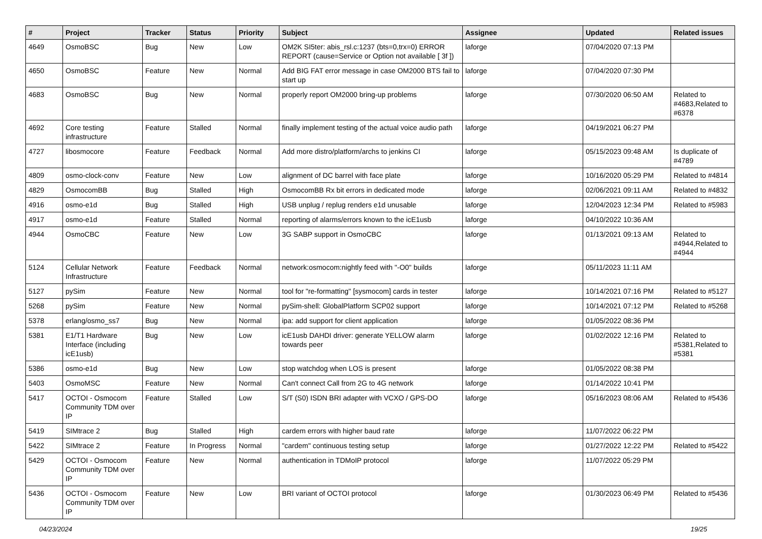| # | Project | Tracker | Status | Priority | Subject | Assignee | Updated | Related issues |
| --- | --- | --- | --- | --- | --- | --- | --- | --- |
| 4649 | OsmoBSC | Bug | New | Low | OM2K SI5ter: abis_rsl.c:1237 (bts=0,trx=0) ERROR REPORT (cause=Service or Option not available [ 3f ]) | laforge | 07/04/2020 07:13 PM | |
| 4650 | OsmoBSC | Feature | New | Normal | Add BIG FAT error message in case OM2000 BTS fail to start up | laforge | 07/04/2020 07:30 PM | |
| 4683 | OsmoBSC | Bug | New | Normal | properly report OM2000 bring-up problems | laforge | 07/30/2020 06:50 AM | Related to #4683,Related to #6378 |
| 4692 | Core testing infrastructure | Feature | Stalled | Normal | finally implement testing of the actual voice audio path | laforge | 04/19/2021 06:27 PM | |
| 4727 | libosmocore | Feature | Feedback | Normal | Add more distro/platform/archs to jenkins CI | laforge | 05/15/2023 09:48 AM | Is duplicate of #4789 |
| 4809 | osmo-clock-conv | Feature | New | Low | alignment of DC barrel with face plate | laforge | 10/16/2020 05:29 PM | Related to #4814 |
| 4829 | OsmocomBB | Bug | Stalled | High | OsmocomBB Rx bit errors in dedicated mode | laforge | 02/06/2021 09:11 AM | Related to #4832 |
| 4916 | osmo-e1d | Bug | Stalled | High | USB unplug / replug renders e1d unusable | laforge | 12/04/2023 12:34 PM | Related to #5983 |
| 4917 | osmo-e1d | Feature | Stalled | Normal | reporting of alarms/errors known to the icE1usb | laforge | 04/10/2022 10:36 AM | |
| 4944 | OsmoCBC | Feature | New | Low | 3G SABP support in OsmoCBC | laforge | 01/13/2021 09:13 AM | Related to #4944,Related to #4944 |
| 5124 | Cellular Network Infrastructure | Feature | Feedback | Normal | network:osmocom:nightly feed with "-O0" builds | laforge | 05/11/2023 11:11 AM | |
| 5127 | pySim | Feature | New | Normal | tool for "re-formatting" [sysmocom] cards in tester | laforge | 10/14/2021 07:16 PM | Related to #5127 |
| 5268 | pySim | Feature | New | Normal | pySim-shell: GlobalPlatform SCP02 support | laforge | 10/14/2021 07:12 PM | Related to #5268 |
| 5378 | erlang/osmo_ss7 | Bug | New | Normal | ipa: add support for client application | laforge | 01/05/2022 08:36 PM | |
| 5381 | E1/T1 Hardware Interface (including icE1usb) | Bug | New | Low | icE1usb DAHDI driver: generate YELLOW alarm towards peer | laforge | 01/02/2022 12:16 PM | Related to #5381,Related to #5381 |
| 5386 | osmo-e1d | Bug | New | Low | stop watchdog when LOS is present | laforge | 01/05/2022 08:38 PM | |
| 5403 | OsmoMSC | Feature | New | Normal | Can't connect Call from 2G to 4G network | laforge | 01/14/2022 10:41 PM | |
| 5417 | OCTOI - Osmocom Community TDM over IP | Feature | Stalled | Low | S/T (S0) ISDN BRI adapter with VCXO / GPS-DO | laforge | 05/16/2023 08:06 AM | Related to #5436 |
| 5419 | SIMtrace 2 | Bug | Stalled | High | cardem errors with higher baud rate | laforge | 11/07/2022 06:22 PM | |
| 5422 | SIMtrace 2 | Feature | In Progress | Normal | "cardem" continuous testing setup | laforge | 01/27/2022 12:22 PM | Related to #5422 |
| 5429 | OCTOI - Osmocom Community TDM over IP | Feature | New | Normal | authentication in TDMoIP protocol | laforge | 11/07/2022 05:29 PM | |
| 5436 | OCTOI - Osmocom Community TDM over IP | Feature | New | Low | BRI variant of OCTOI protocol | laforge | 01/30/2023 06:49 PM | Related to #5436 |
04/23/2024 19/25